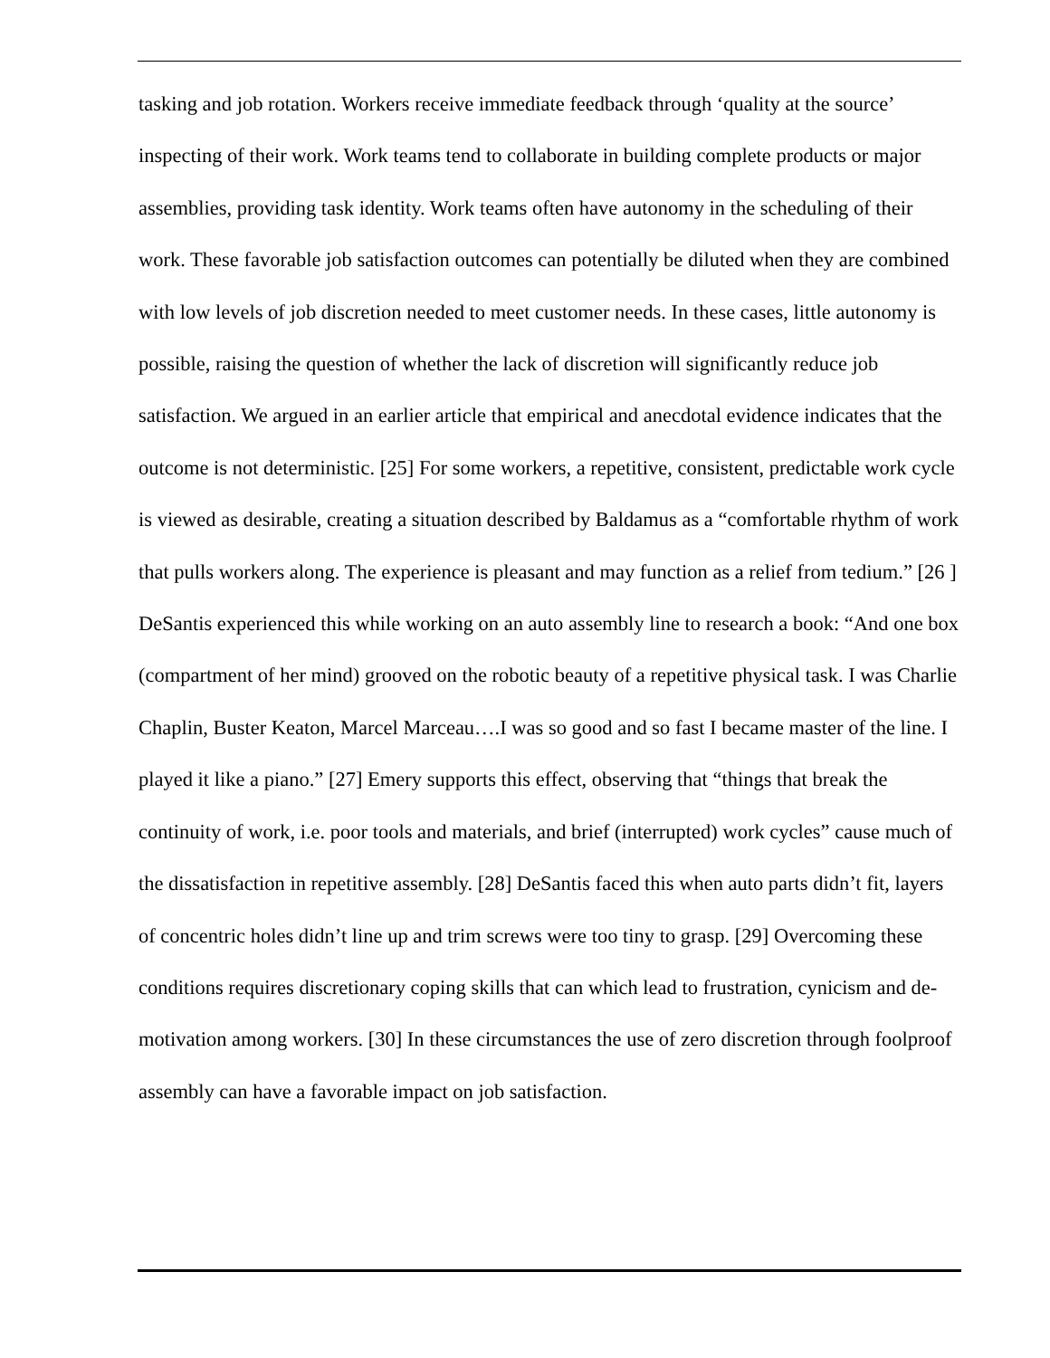tasking and job rotation. Workers receive immediate feedback through ‘quality at the source’ inspecting of their work. Work teams tend to collaborate in building complete products or major assemblies, providing task identity. Work teams often have autonomy in the scheduling of their work. These favorable job satisfaction outcomes can potentially be diluted when they are combined with low levels of job discretion needed to meet customer needs. In these cases, little autonomy is possible, raising the question of whether the lack of discretion will significantly reduce job satisfaction. We argued in an earlier article that empirical and anecdotal evidence indicates that the outcome is not deterministic. [25] For some workers, a repetitive, consistent, predictable work cycle is viewed as desirable, creating a situation described by Baldamus as a “comfortable rhythm of work that pulls workers along. The experience is pleasant and may function as a relief from tedium.” [26 ] DeSantis experienced this while working on an auto assembly line to research a book: “And one box (compartment of her mind) grooved on the robotic beauty of a repetitive physical task. I was Charlie Chaplin, Buster Keaton, Marcel Marceau….I was so good and so fast I became master of the line. I played it like a piano.” [27] Emery supports this effect, observing that “things that break the continuity of work, i.e. poor tools and materials, and brief (interrupted) work cycles” cause much of the dissatisfaction in repetitive assembly. [28] DeSantis faced this when auto parts didn’t fit, layers of concentric holes didn’t line up and trim screws were too tiny to grasp. [29] Overcoming these conditions requires discretionary coping skills that can which lead to frustration, cynicism and de-motivation among workers. [30] In these circumstances the use of zero discretion through foolproof assembly can have a favorable impact on job satisfaction.